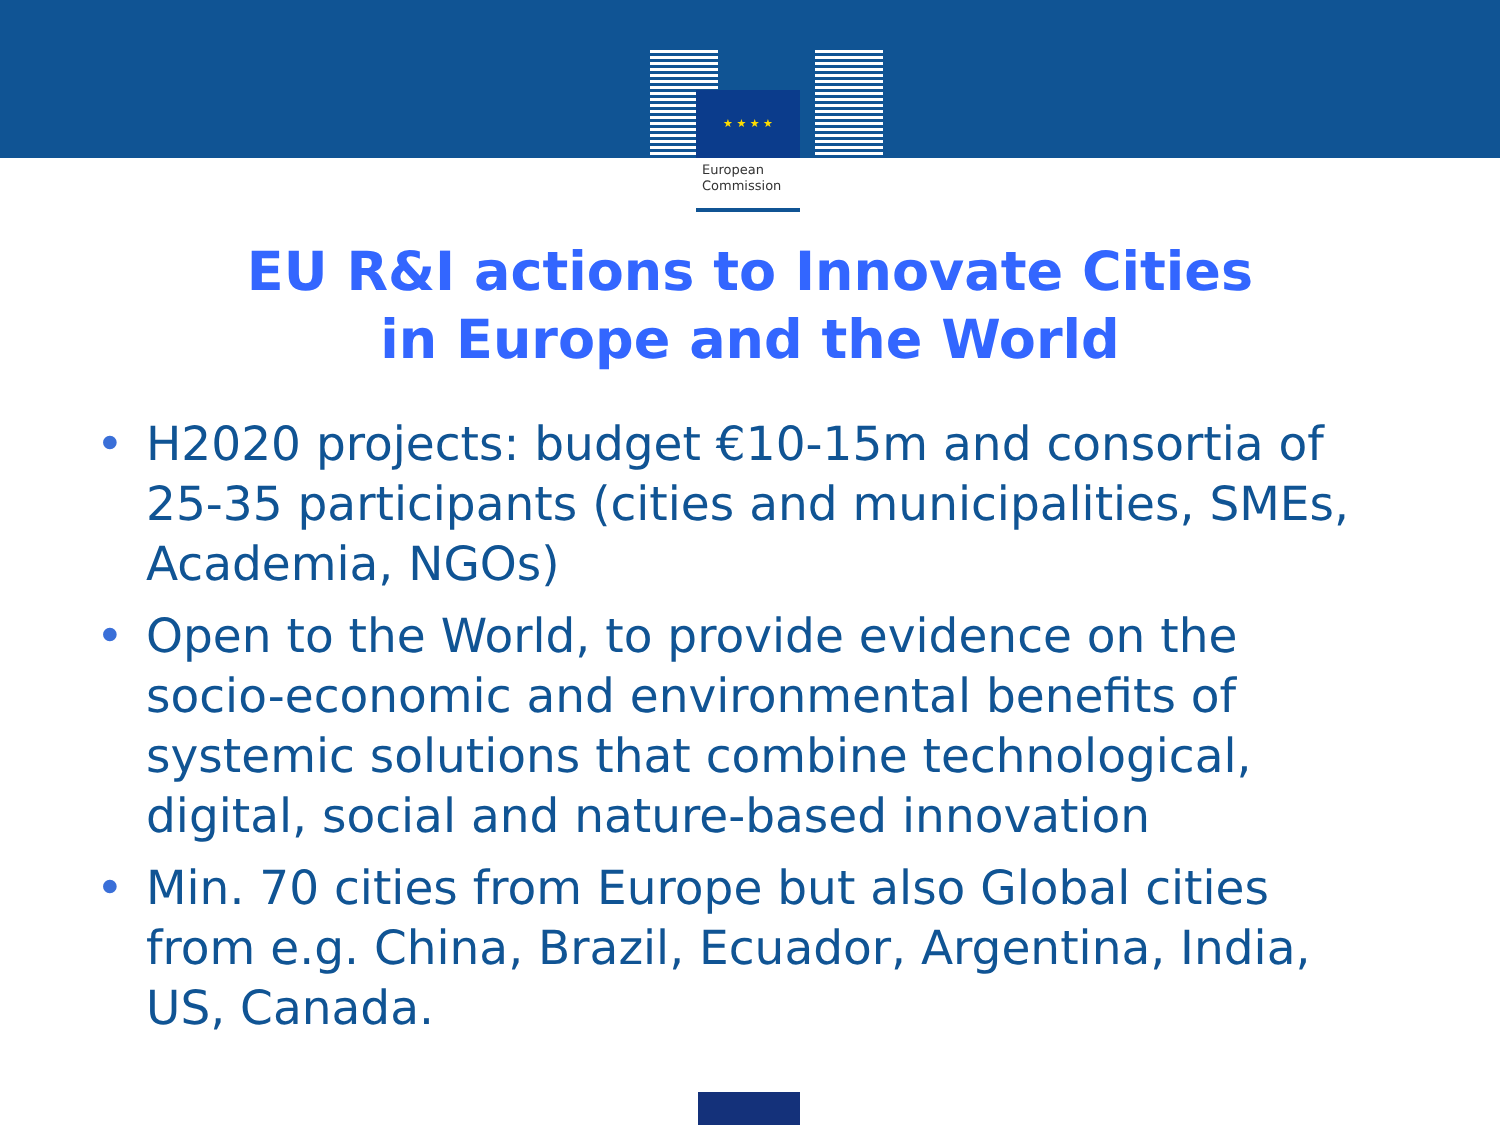★ ★ ★ ★
European
Commission
EU R&I actions to Innovate Cities
in Europe and the World
• H2020 projects: budget €10-15m and consortia of 25-35 participants (cities and municipalities, SMEs, Academia, NGOs)
• Open to the World, to provide evidence on the socio-economic and environmental benefits of systemic solutions that combine technological, digital, social and nature-based innovation
• Min. 70 cities from Europe but also Global cities from e.g. China, Brazil, Ecuador, Argentina, India, US, Canada.